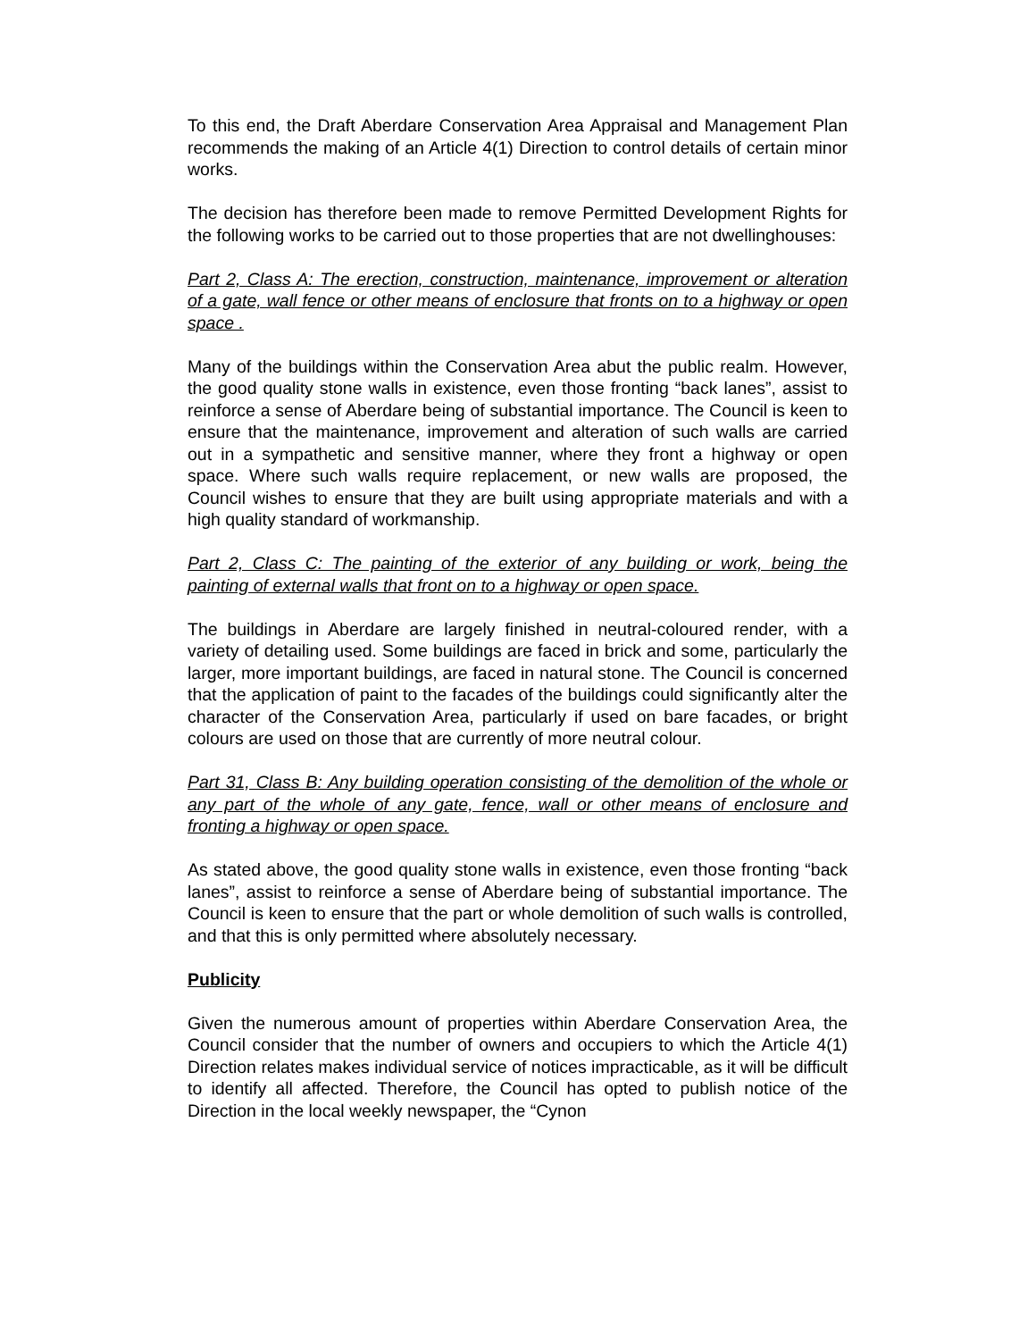To this end, the Draft Aberdare Conservation Area Appraisal and Management Plan recommends the making of an Article 4(1) Direction to control details of certain minor works.
The decision has therefore been made to remove Permitted Development Rights for the following works to be carried out to those properties that are not dwellinghouses:
Part 2, Class A: The erection, construction, maintenance, improvement or alteration of a gate, wall fence or other means of enclosure that fronts on to a highway or open space .
Many of the buildings within the Conservation Area abut the public realm. However, the good quality stone walls in existence, even those fronting “back lanes”, assist to reinforce a sense of Aberdare being of substantial importance. The Council is keen to ensure that the maintenance, improvement and alteration of such walls are carried out in a sympathetic and sensitive manner, where they front a highway or open space. Where such walls require replacement, or new walls are proposed, the Council wishes to ensure that they are built using appropriate materials and with a high quality standard of workmanship.
Part 2, Class C: The painting of the exterior of any building or work, being the painting of external walls that front on to a highway or open space.
The buildings in Aberdare are largely finished in neutral-coloured render, with a variety of detailing used. Some buildings are faced in brick and some, particularly the larger, more important buildings, are faced in natural stone. The Council is concerned that the application of paint to the facades of the buildings could significantly alter the character of the Conservation Area, particularly if used on bare facades, or bright colours are used on those that are currently of more neutral colour.
Part 31, Class B: Any building operation consisting of the demolition of the whole or any part of the whole of any gate, fence, wall or other means of enclosure and fronting a highway or open space.
As stated above, the good quality stone walls in existence, even those fronting “back lanes”, assist to reinforce a sense of Aberdare being of substantial importance. The Council is keen to ensure that the part or whole demolition of such walls is controlled, and that this is only permitted where absolutely necessary.
Publicity
Given the numerous amount of properties within Aberdare Conservation Area, the Council consider that the number of owners and occupiers to which the Article 4(1) Direction relates makes individual service of notices impracticable, as it will be difficult to identify all affected. Therefore, the Council has opted to publish notice of the Direction in the local weekly newspaper, the “Cynon